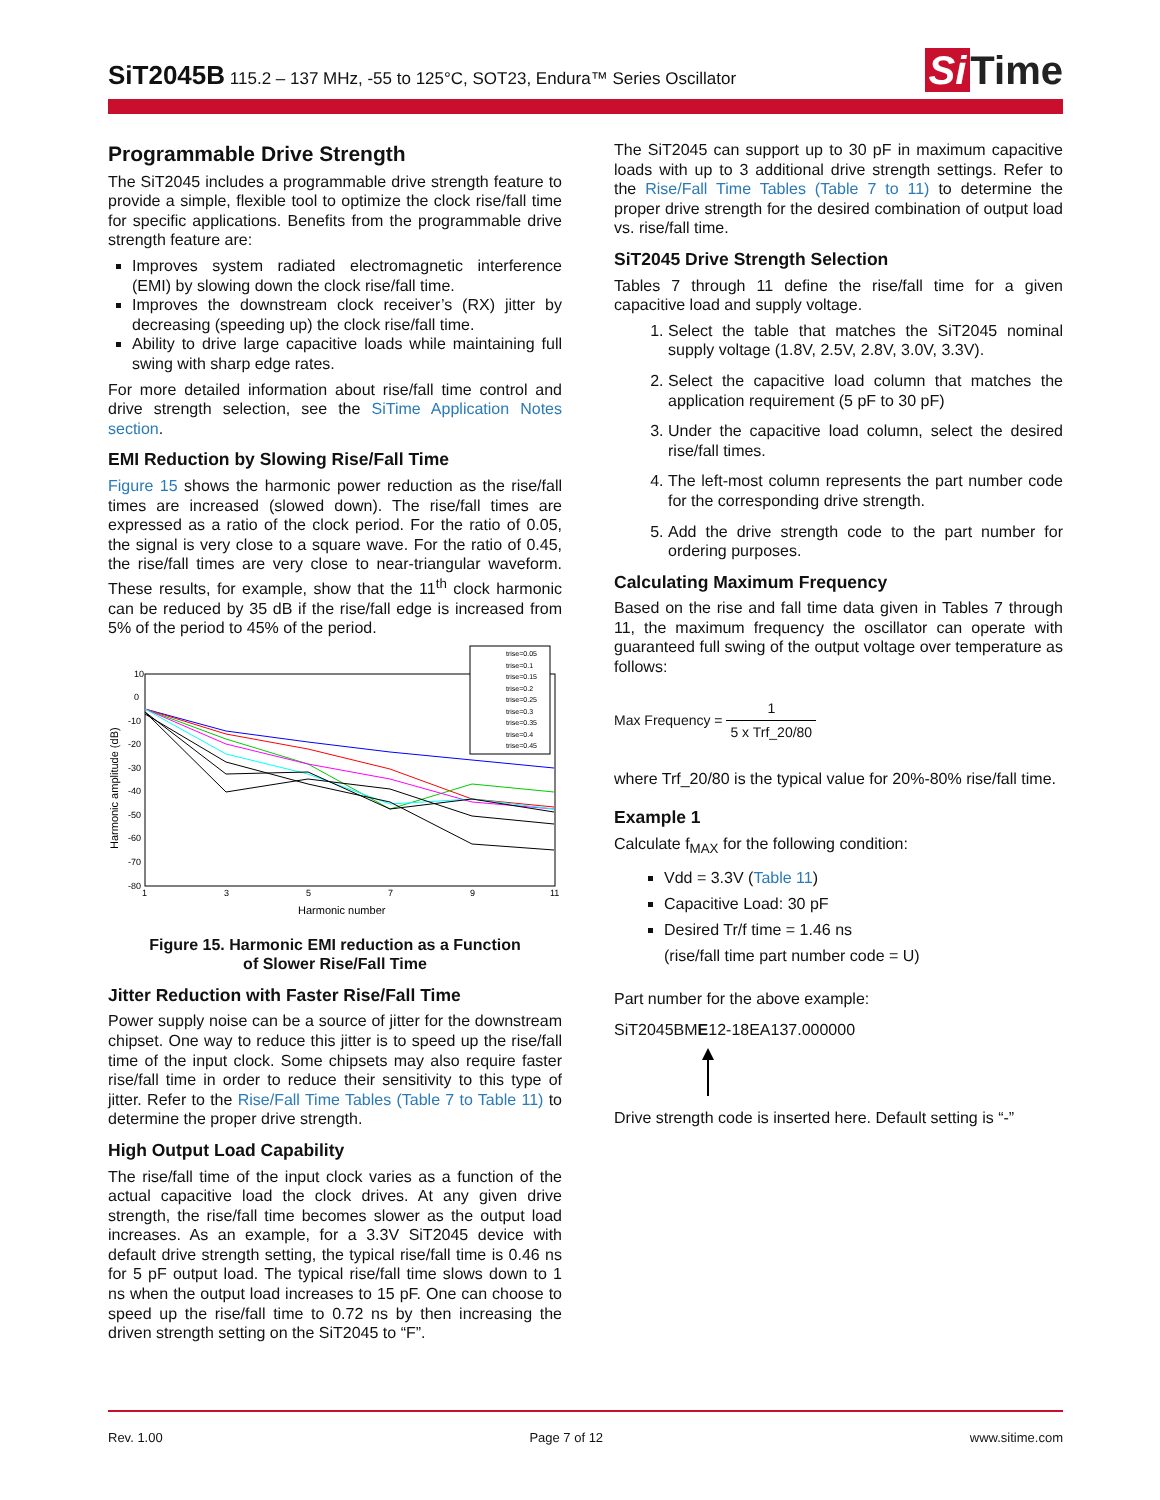SiT2045B 115.2 – 137 MHz, -55 to 125°C, SOT23, Endura™ Series Oscillator
Si Time
Programmable Drive Strength
The SiT2045 includes a programmable drive strength feature to provide a simple, flexible tool to optimize the clock rise/fall time for specific applications. Benefits from the programmable drive strength feature are:
Improves system radiated electromagnetic interference (EMI) by slowing down the clock rise/fall time.
Improves the downstream clock receiver’s (RX) jitter by decreasing (speeding up) the clock rise/fall time.
Ability to drive large capacitive loads while maintaining full swing with sharp edge rates.
For more detailed information about rise/fall time control and drive strength selection, see the SiTime Application Notes section.
EMI Reduction by Slowing Rise/Fall Time
Figure 15 shows the harmonic power reduction as the rise/fall times are increased (slowed down). The rise/fall times are expressed as a ratio of the clock period. For the ratio of 0.05, the signal is very close to a square wave. For the ratio of 0.45, the rise/fall times are very close to near-triangular waveform. These results, for example, show that the 11<sup>th</sup> clock harmonic can be reduced by 35 dB if the rise/fall edge is increased from 5% of the period to 45% of the period.
10
0
-10
-20
-30
-40
-50
-60
-70
-80
1
3
5
7
9
11
Harmonic number
Harmonic amplitude (dB)
trise=0.05
trise=0.1
trise=0.15
trise=0.2
trise=0.25
trise=0.3
trise=0.35
trise=0.4
trise=0.45
Figure 15. Harmonic EMI reduction as a Function
of Slower Rise/Fall Time
Jitter Reduction with Faster Rise/Fall Time
Power supply noise can be a source of jitter for the downstream chipset. One way to reduce this jitter is to speed up the rise/fall time of the input clock. Some chipsets may also require faster rise/fall time in order to reduce their sensitivity to this type of jitter. Refer to the Rise/Fall Time Tables (Table 7 to Table 11) to determine the proper drive strength.
High Output Load Capability
The rise/fall time of the input clock varies as a function of the actual capacitive load the clock drives. At any given drive strength, the rise/fall time becomes slower as the output load increases. As an example, for a 3.3V SiT2045 device with default drive strength setting, the typical rise/fall time is 0.46 ns for 5 pF output load. The typical rise/fall time slows down to 1 ns when the output load increases to 15 pF. One can choose to speed up the rise/fall time to 0.72 ns by then increasing the driven strength setting on the SiT2045 to “F”.
The SiT2045 can support up to 30 pF in maximum capacitive loads with up to 3 additional drive strength settings. Refer to the Rise/Fall Time Tables (Table 7 to 11) to determine the proper drive strength for the desired combination of output load vs. rise/fall time.
SiT2045 Drive Strength Selection
Tables 7 through 11 define the rise/fall time for a given capacitive load and supply voltage.
1. Select the table that matches the SiT2045 nominal supply voltage (1.8V, 2.5V, 2.8V, 3.0V, 3.3V).
2. Select the capacitive load column that matches the application requirement (5 pF to 30 pF)
3. Under the capacitive load column, select the desired rise/fall times.
4. The left-most column represents the part number code for the corresponding drive strength.
5. Add the drive strength code to the part number for ordering purposes.
Calculating Maximum Frequency
Based on the rise and fall time data given in Tables 7 through 11, the maximum frequency the oscillator can operate with guaranteed full swing of the output voltage over temperature as follows:
Max Frequency = 1 5 x Trf_20/80
where Trf_20/80 is the typical value for 20%-80% rise/fall time.
Example 1
Calculate f<sub>MAX</sub> for the following condition:
Vdd = 3.3V (Table 11)
Capacitive Load: 30 pF
Desired Tr/f time = 1.46 ns
(rise/fall time part number code = U)
Part number for the above example:
SiT2045BME12-18EA137.000000
Drive strength code is inserted here. Default setting is “-”
Rev. 1.00 Page 7 of 12 www.sitime.com